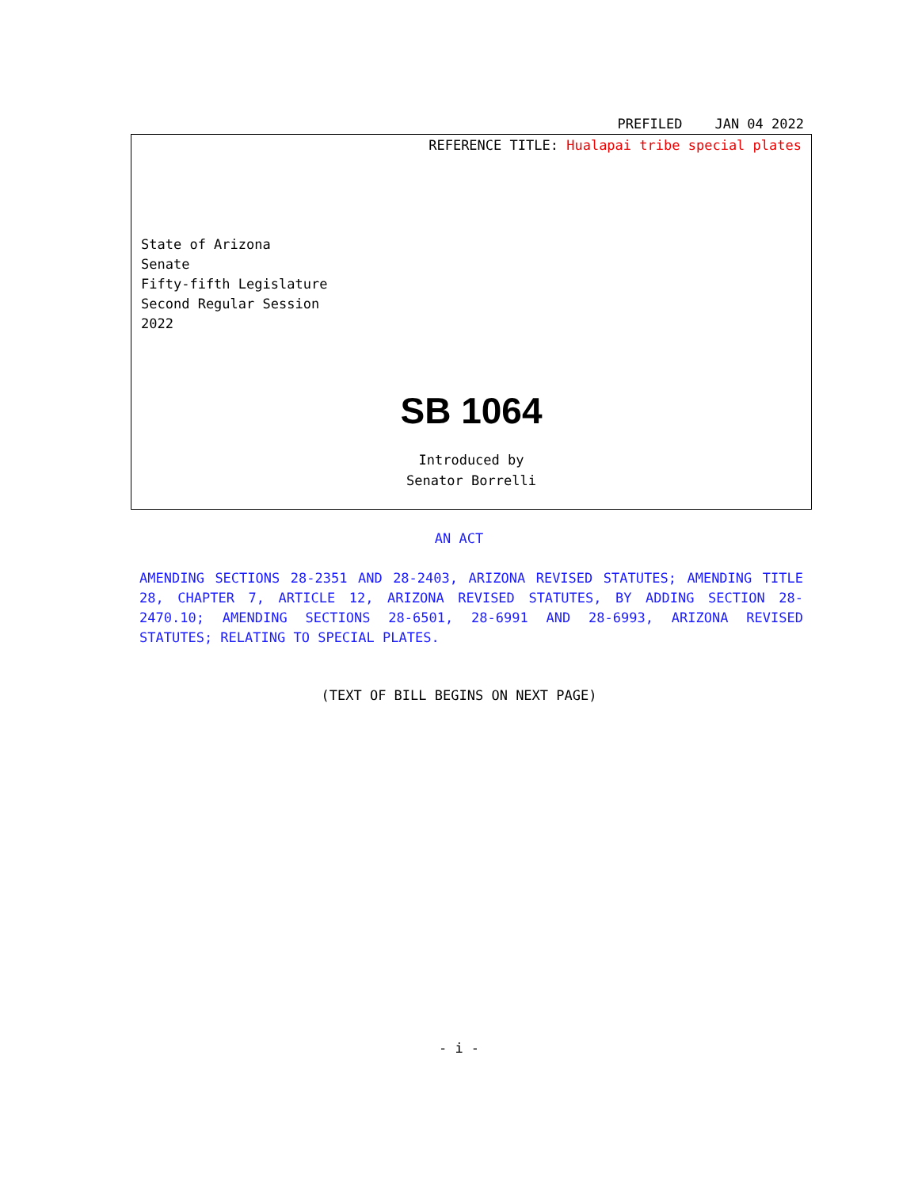PREFILED JAN 04 2022
REFERENCE TITLE: Hualapai tribe special plates
State of Arizona
Senate
Fifty-fifth Legislature
Second Regular Session
2022
SB 1064
Introduced by
Senator Borrelli
AN ACT
AMENDING SECTIONS 28-2351 AND 28-2403, ARIZONA REVISED STATUTES; AMENDING TITLE 28, CHAPTER 7, ARTICLE 12, ARIZONA REVISED STATUTES, BY ADDING SECTION 28-2470.10; AMENDING SECTIONS 28-6501, 28-6991 AND 28-6993, ARIZONA REVISED STATUTES; RELATING TO SPECIAL PLATES.
(TEXT OF BILL BEGINS ON NEXT PAGE)
- i -